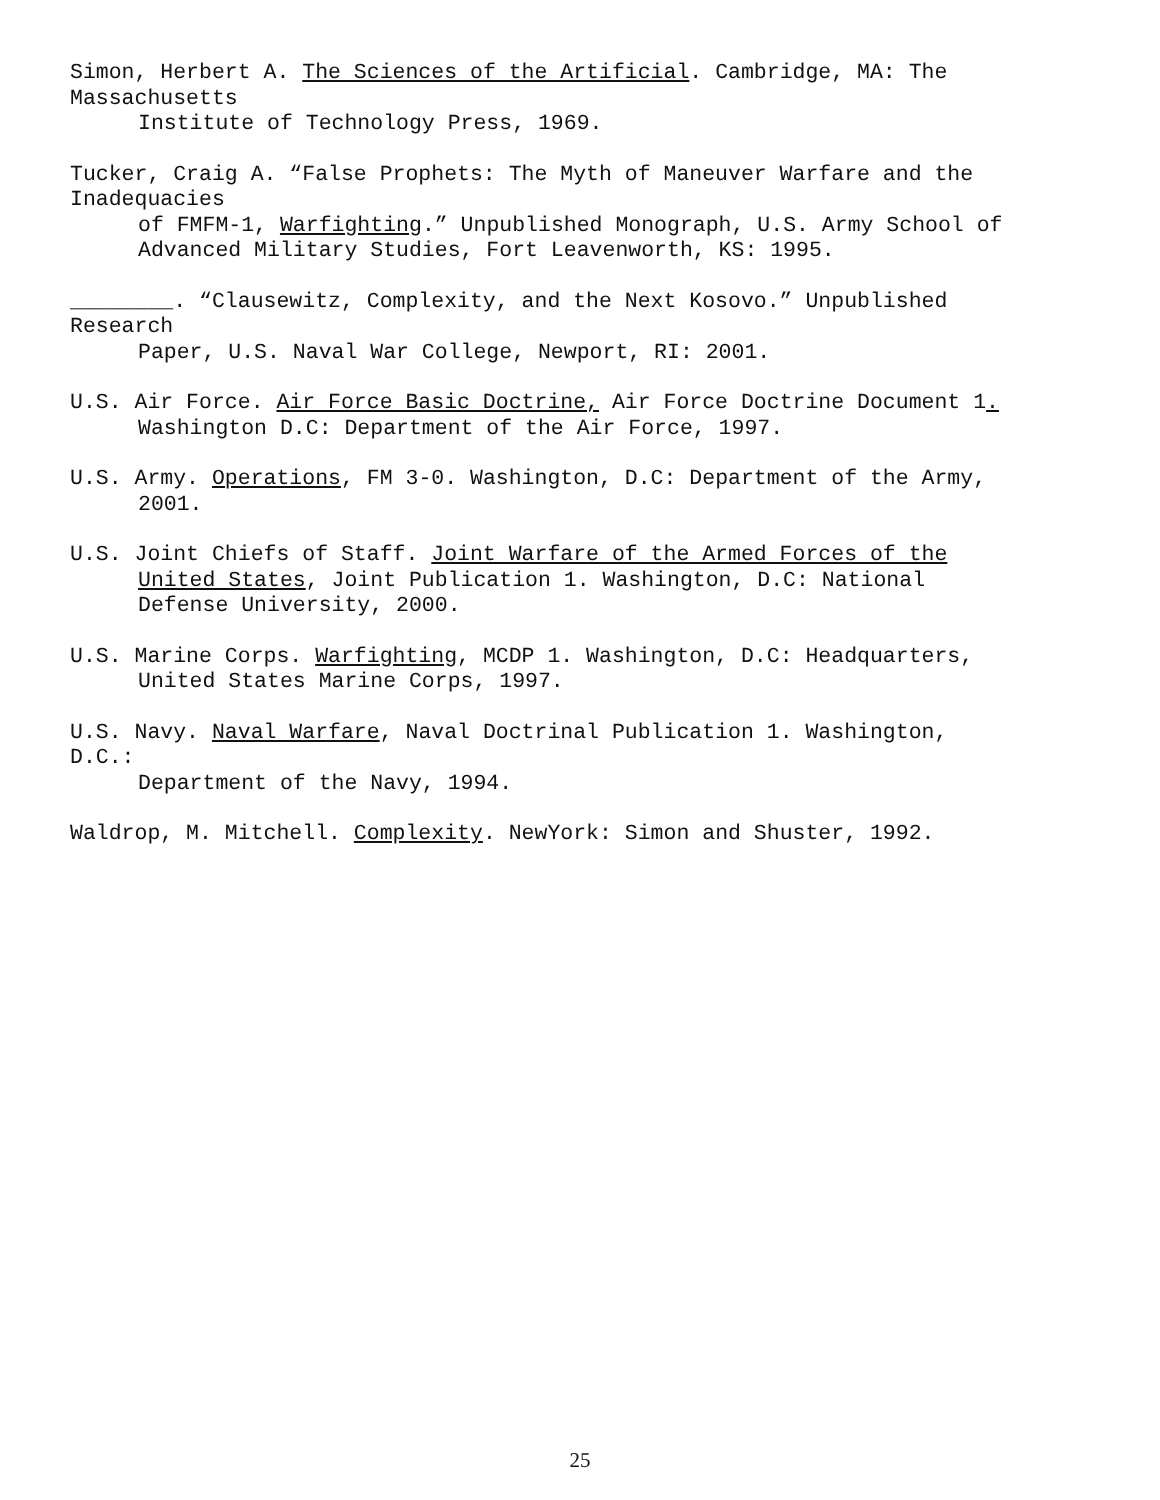Simon, Herbert A. The Sciences of the Artificial. Cambridge, MA: The
Massachusetts
Institute of Technology Press, 1969.
Tucker, Craig A. “False Prophets: The Myth of Maneuver Warfare and the
Inadequacies
of FMFM-1, Warfighting.” Unpublished Monograph, U.S. Army School of
Advanced Military Studies, Fort Leavenworth, KS: 1995.
________. “Clausewitz, Complexity, and the Next Kosovo.” Unpublished
Research
Paper, U.S. Naval War College, Newport, RI: 2001.
U.S. Air Force. Air Force Basic Doctrine, Air Force Doctrine Document 1.
Washington D.C: Department of the Air Force, 1997.
U.S. Army. Operations, FM 3-0. Washington, D.C: Department of the Army,
2001.
U.S. Joint Chiefs of Staff. Joint Warfare of the Armed Forces of the
United States, Joint Publication 1. Washington, D.C: National
Defense University, 2000.
U.S. Marine Corps. Warfighting, MCDP 1. Washington, D.C: Headquarters,
United States Marine Corps, 1997.
U.S. Navy. Naval Warfare, Naval Doctrinal Publication 1. Washington,
D.C.:
Department of the Navy, 1994.
Waldrop, M. Mitchell. Complexity. NewYork: Simon and Shuster, 1992.
25